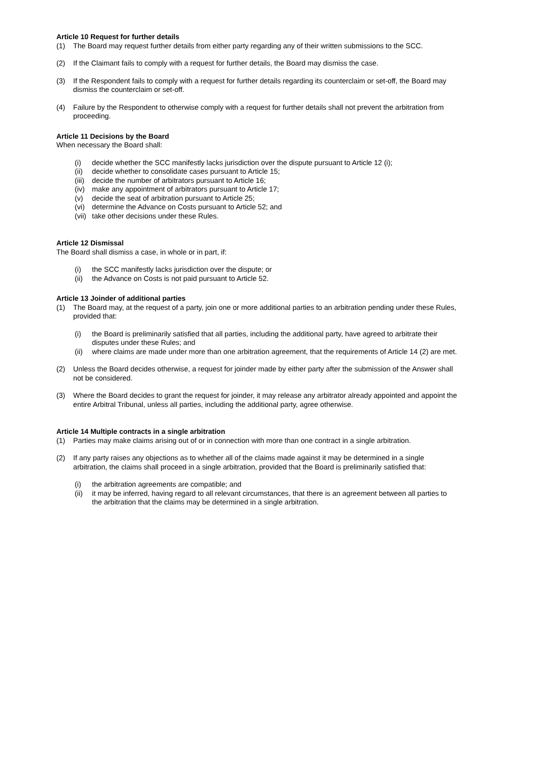Article 10 Request for further details
(1) The Board may request further details from either party regarding any of their written submissions to the SCC.
(2) If the Claimant fails to comply with a request for further details, the Board may dismiss the case.
(3) If the Respondent fails to comply with a request for further details regarding its counterclaim or set-off, the Board may dismiss the counterclaim or set-off.
(4) Failure by the Respondent to otherwise comply with a request for further details shall not prevent the arbitration from proceeding.
Article 11 Decisions by the Board
When necessary the Board shall:
(i) decide whether the SCC manifestly lacks jurisdiction over the dispute pursuant to Article 12 (i);
(ii) decide whether to consolidate cases pursuant to Article 15;
(iii) decide the number of arbitrators pursuant to Article 16;
(iv) make any appointment of arbitrators pursuant to Article 17;
(v) decide the seat of arbitration pursuant to Article 25;
(vi) determine the Advance on Costs pursuant to Article 52; and
(vii) take other decisions under these Rules.
Article 12 Dismissal
The Board shall dismiss a case, in whole or in part, if:
(i) the SCC manifestly lacks jurisdiction over the dispute; or
(ii) the Advance on Costs is not paid pursuant to Article 52.
Article 13 Joinder of additional parties
(1) The Board may, at the request of a party, join one or more additional parties to an arbitration pending under these Rules, provided that:
(i) the Board is preliminarily satisfied that all parties, including the additional party, have agreed to arbitrate their disputes under these Rules; and
(ii) where claims are made under more than one arbitration agreement, that the requirements of Article 14 (2) are met.
(2) Unless the Board decides otherwise, a request for joinder made by either party after the submission of the Answer shall not be considered.
(3) Where the Board decides to grant the request for joinder, it may release any arbitrator already appointed and appoint the entire Arbitral Tribunal, unless all parties, including the additional party, agree otherwise.
Article 14 Multiple contracts in a single arbitration
(1) Parties may make claims arising out of or in connection with more than one contract in a single arbitration.
(2) If any party raises any objections as to whether all of the claims made against it may be determined in a single arbitration, the claims shall proceed in a single arbitration, provided that the Board is preliminarily satisfied that:
(i) the arbitration agreements are compatible; and
(ii) it may be inferred, having regard to all relevant circumstances, that there is an agreement between all parties to the arbitration that the claims may be determined in a single arbitration.